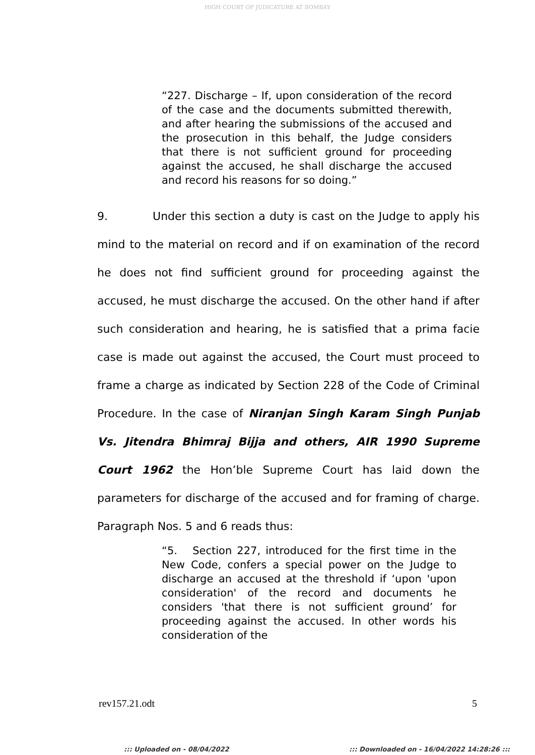HIGH COURT OF JUDICATURE AT BOMBAY
“227. Discharge – If, upon consideration of the record of the case and the documents submitted therewith, and after hearing the submissions of the accused and the prosecution in this behalf, the Judge considers that there is not sufficient ground for proceeding against the accused, he shall discharge the accused and record his reasons for so doing.”
9. Under this section a duty is cast on the Judge to apply his mind to the material on record and if on examination of the record he does not find sufficient ground for proceeding against the accused, he must discharge the accused. On the other hand if after such consideration and hearing, he is satisfied that a prima facie case is made out against the accused, the Court must proceed to frame a charge as indicated by Section 228 of the Code of Criminal Procedure. In the case of Niranjan Singh Karam Singh Punjab Vs. Jitendra Bhimraj Bijja and others, AIR 1990 Supreme Court 1962 the Hon’ble Supreme Court has laid down the parameters for discharge of the accused and for framing of charge. Paragraph Nos. 5 and 6 reads thus:
“5. Section 227, introduced for the first time in the New Code, confers a special power on the Judge to discharge an accused at the threshold if ‘upon 'upon consideration' of the record and documents he considers 'that there is not sufficient ground’ for proceeding against the accused. In other words his consideration of the
rev157.21.odt 5
::: Uploaded on - 08/04/2022 ::: Downloaded on - 16/04/2022 14:28:26 :::